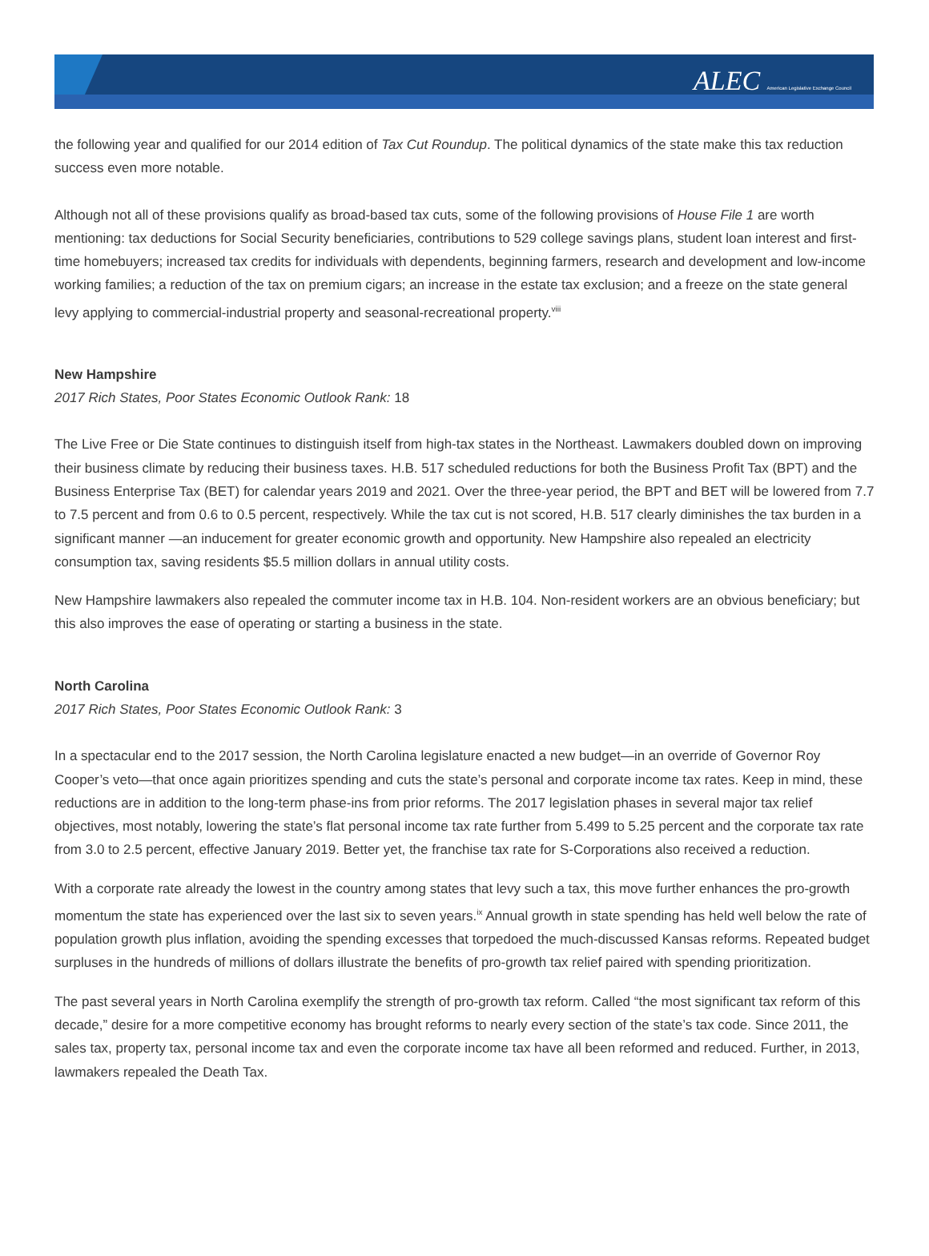ALEC American Legislative Exchange Council
the following year and qualified for our 2014 edition of Tax Cut Roundup. The political dynamics of the state make this tax reduction success even more notable.
Although not all of these provisions qualify as broad-based tax cuts, some of the following provisions of House File 1 are worth mentioning: tax deductions for Social Security beneficiaries, contributions to 529 college savings plans, student loan interest and first-time homebuyers; increased tax credits for individuals with dependents, beginning farmers, research and development and low-income working families; a reduction of the tax on premium cigars; an increase in the estate tax exclusion; and a freeze on the state general levy applying to commercial-industrial property and seasonal-recreational property.<sup>viii</sup>
New Hampshire
2017 Rich States, Poor States Economic Outlook Rank: 18
The Live Free or Die State continues to distinguish itself from high-tax states in the Northeast. Lawmakers doubled down on improving their business climate by reducing their business taxes. H.B. 517 scheduled reductions for both the Business Profit Tax (BPT) and the Business Enterprise Tax (BET) for calendar years 2019 and 2021. Over the three-year period, the BPT and BET will be lowered from 7.7 to 7.5 percent and from 0.6 to 0.5 percent, respectively. While the tax cut is not scored, H.B. 517 clearly diminishes the tax burden in a significant manner —an inducement for greater economic growth and opportunity. New Hampshire also repealed an electricity consumption tax, saving residents $5.5 million dollars in annual utility costs.
New Hampshire lawmakers also repealed the commuter income tax in H.B. 104. Non-resident workers are an obvious beneficiary; but this also improves the ease of operating or starting a business in the state.
North Carolina
2017 Rich States, Poor States Economic Outlook Rank: 3
In a spectacular end to the 2017 session, the North Carolina legislature enacted a new budget—in an override of Governor Roy Cooper’s veto—that once again prioritizes spending and cuts the state’s personal and corporate income tax rates. Keep in mind, these reductions are in addition to the long-term phase-ins from prior reforms. The 2017 legislation phases in several major tax relief objectives, most notably, lowering the state’s flat personal income tax rate further from 5.499 to 5.25 percent and the corporate tax rate from 3.0 to 2.5 percent, effective January 2019. Better yet, the franchise tax rate for S-Corporations also received a reduction.
With a corporate rate already the lowest in the country among states that levy such a tax, this move further enhances the pro-growth momentum the state has experienced over the last six to seven years.<sup>ix</sup> Annual growth in state spending has held well below the rate of population growth plus inflation, avoiding the spending excesses that torpedoed the much-discussed Kansas reforms. Repeated budget surpluses in the hundreds of millions of dollars illustrate the benefits of pro-growth tax relief paired with spending prioritization.
The past several years in North Carolina exemplify the strength of pro-growth tax reform. Called “the most significant tax reform of this decade,” desire for a more competitive economy has brought reforms to nearly every section of the state’s tax code. Since 2011, the sales tax, property tax, personal income tax and even the corporate income tax have all been reformed and reduced. Further, in 2013, lawmakers repealed the Death Tax.